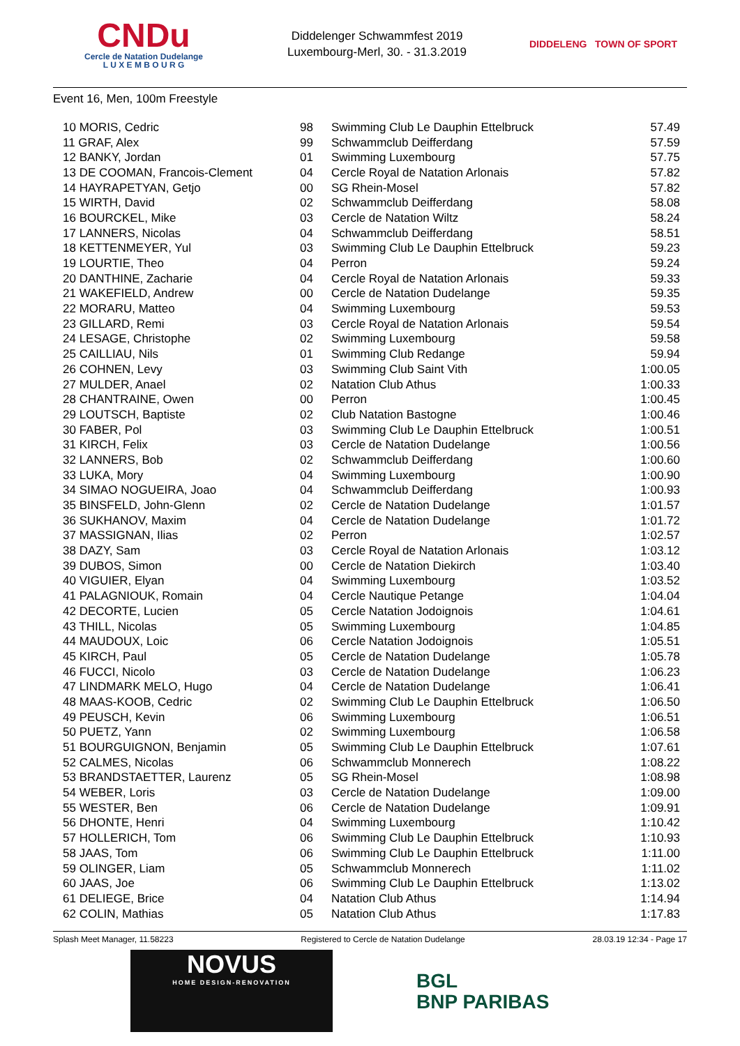CNDu
Cercle de Natation Dudelange
L U X E M B O U R G
Diddelenger Schwammfest 2019
Luxembourg-Merl, 30. - 31.3.2019
DIDDELENG TOWN OF SPORT
Event 16, Men, 100m Freestyle
| 10 MORIS, Cedric | 98 | Swimming Club Le Dauphin Ettelbruck | 57.49 |
| 11 GRAF, Alex | 99 | Schwammclub Deifferdang | 57.59 |
| 12 BANKY, Jordan | 01 | Swimming Luxembourg | 57.75 |
| 13 DE COOMAN, Francois-Clement | 04 | Cercle Royal de Natation Arlonais | 57.82 |
| 14 HAYRAPETYAN, Getjo | 00 | SG Rhein-Mosel | 57.82 |
| 15 WIRTH, David | 02 | Schwammclub Deifferdang | 58.08 |
| 16 BOURCKEL, Mike | 03 | Cercle de Natation Wiltz | 58.24 |
| 17 LANNERS, Nicolas | 04 | Schwammclub Deifferdang | 58.51 |
| 18 KETTENMEYER, Yul | 03 | Swimming Club Le Dauphin Ettelbruck | 59.23 |
| 19 LOURTIE, Theo | 04 | Perron | 59.24 |
| 20 DANTHINE, Zacharie | 04 | Cercle Royal de Natation Arlonais | 59.33 |
| 21 WAKEFIELD, Andrew | 00 | Cercle de Natation Dudelange | 59.35 |
| 22 MORARU, Matteo | 04 | Swimming Luxembourg | 59.53 |
| 23 GILLARD, Remi | 03 | Cercle Royal de Natation Arlonais | 59.54 |
| 24 LESAGE, Christophe | 02 | Swimming Luxembourg | 59.58 |
| 25 CAILLIAU, Nils | 01 | Swimming Club Redange | 59.94 |
| 26 COHNEN, Levy | 03 | Swimming Club Saint Vith | 1:00.05 |
| 27 MULDER, Anael | 02 | Natation Club Athus | 1:00.33 |
| 28 CHANTRAINE, Owen | 00 | Perron | 1:00.45 |
| 29 LOUTSCH, Baptiste | 02 | Club Natation Bastogne | 1:00.46 |
| 30 FABER, Pol | 03 | Swimming Club Le Dauphin Ettelbruck | 1:00.51 |
| 31 KIRCH, Felix | 03 | Cercle de Natation Dudelange | 1:00.56 |
| 32 LANNERS, Bob | 02 | Schwammclub Deifferdang | 1:00.60 |
| 33 LUKA, Mory | 04 | Swimming Luxembourg | 1:00.90 |
| 34 SIMAO NOGUEIRA, Joao | 04 | Schwammclub Deifferdang | 1:00.93 |
| 35 BINSFELD, John-Glenn | 02 | Cercle de Natation Dudelange | 1:01.57 |
| 36 SUKHANOV, Maxim | 04 | Cercle de Natation Dudelange | 1:01.72 |
| 37 MASSIGNAN, Ilias | 02 | Perron | 1:02.57 |
| 38 DAZY, Sam | 03 | Cercle Royal de Natation Arlonais | 1:03.12 |
| 39 DUBOS, Simon | 00 | Cercle de Natation Diekirch | 1:03.40 |
| 40 VIGUIER, Elyan | 04 | Swimming Luxembourg | 1:03.52 |
| 41 PALAGNIOUK, Romain | 04 | Cercle Nautique Petange | 1:04.04 |
| 42 DECORTE, Lucien | 05 | Cercle Natation Jodoignois | 1:04.61 |
| 43 THILL, Nicolas | 05 | Swimming Luxembourg | 1:04.85 |
| 44 MAUDOUX, Loic | 06 | Cercle Natation Jodoignois | 1:05.51 |
| 45 KIRCH, Paul | 05 | Cercle de Natation Dudelange | 1:05.78 |
| 46 FUCCI, Nicolo | 03 | Cercle de Natation Dudelange | 1:06.23 |
| 47 LINDMARK MELO, Hugo | 04 | Cercle de Natation Dudelange | 1:06.41 |
| 48 MAAS-KOOB, Cedric | 02 | Swimming Club Le Dauphin Ettelbruck | 1:06.50 |
| 49 PEUSCH, Kevin | 06 | Swimming Luxembourg | 1:06.51 |
| 50 PUETZ, Yann | 02 | Swimming Luxembourg | 1:06.58 |
| 51 BOURGUIGNON, Benjamin | 05 | Swimming Club Le Dauphin Ettelbruck | 1:07.61 |
| 52 CALMES, Nicolas | 06 | Schwammclub Monnerech | 1:08.22 |
| 53 BRANDSTAETTER, Laurenz | 05 | SG Rhein-Mosel | 1:08.98 |
| 54 WEBER, Loris | 03 | Cercle de Natation Dudelange | 1:09.00 |
| 55 WESTER, Ben | 06 | Cercle de Natation Dudelange | 1:09.91 |
| 56 DHONTE, Henri | 04 | Swimming Luxembourg | 1:10.42 |
| 57 HOLLERICH, Tom | 06 | Swimming Club Le Dauphin Ettelbruck | 1:10.93 |
| 58 JAAS, Tom | 06 | Swimming Club Le Dauphin Ettelbruck | 1:11.00 |
| 59 OLINGER, Liam | 05 | Schwammclub Monnerech | 1:11.02 |
| 60 JAAS, Joe | 06 | Swimming Club Le Dauphin Ettelbruck | 1:13.02 |
| 61 DELIEGE, Brice | 04 | Natation Club Athus | 1:14.94 |
| 62 COLIN, Mathias | 05 | Natation Club Athus | 1:17.83 |
Splash Meet Manager, 11.58223 Registered to Cercle de Natation Dudelange 28.03.19 12:34 - Page 17
NOVUS
HOME DESIGN-RENOVATION
BGL
BNP PARIBAS